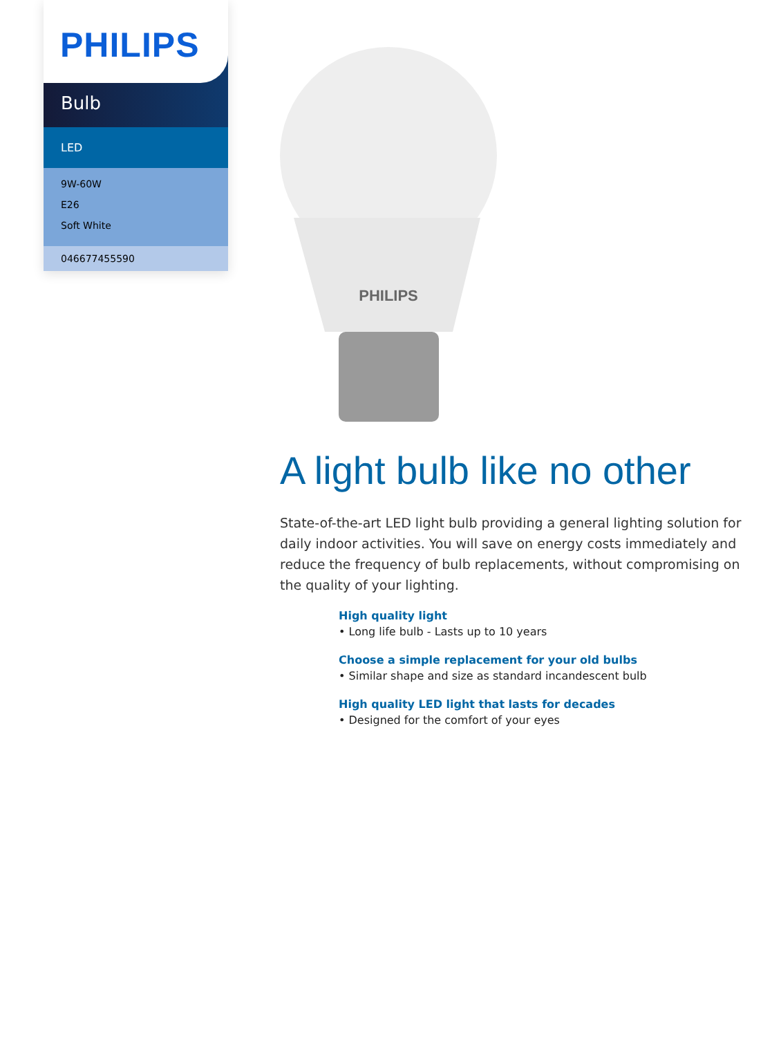PHILIPS
Bulb
LED
9W-60W
E26
Soft White
046677455590
PHILIPS
A light bulb like no other
State-of-the-art LED light bulb providing a general lighting solution for daily indoor activities. You will save on energy costs immediately and reduce the frequency of bulb replacements, without compromising on the quality of your lighting.
High quality light
• Long life bulb - Lasts up to 10 years
Choose a simple replacement for your old bulbs
• Similar shape and size as standard incandescent bulb
High quality LED light that lasts for decades
• Designed for the comfort of your eyes